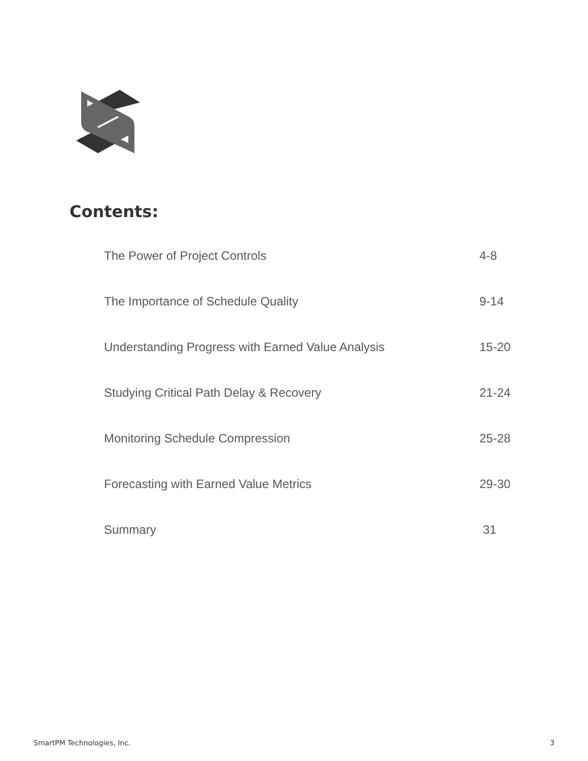Contents:
The Power of Project Controls 4-8
The Importance of Schedule Quality 9-14
Understanding Progress with Earned Value Analysis 15-20
Studying Critical Path Delay & Recovery 21-24
Monitoring Schedule Compression 25-28
Forecasting with Earned Value Metrics 29-30
Summary 31
SmartPM Technologies, Inc. 3